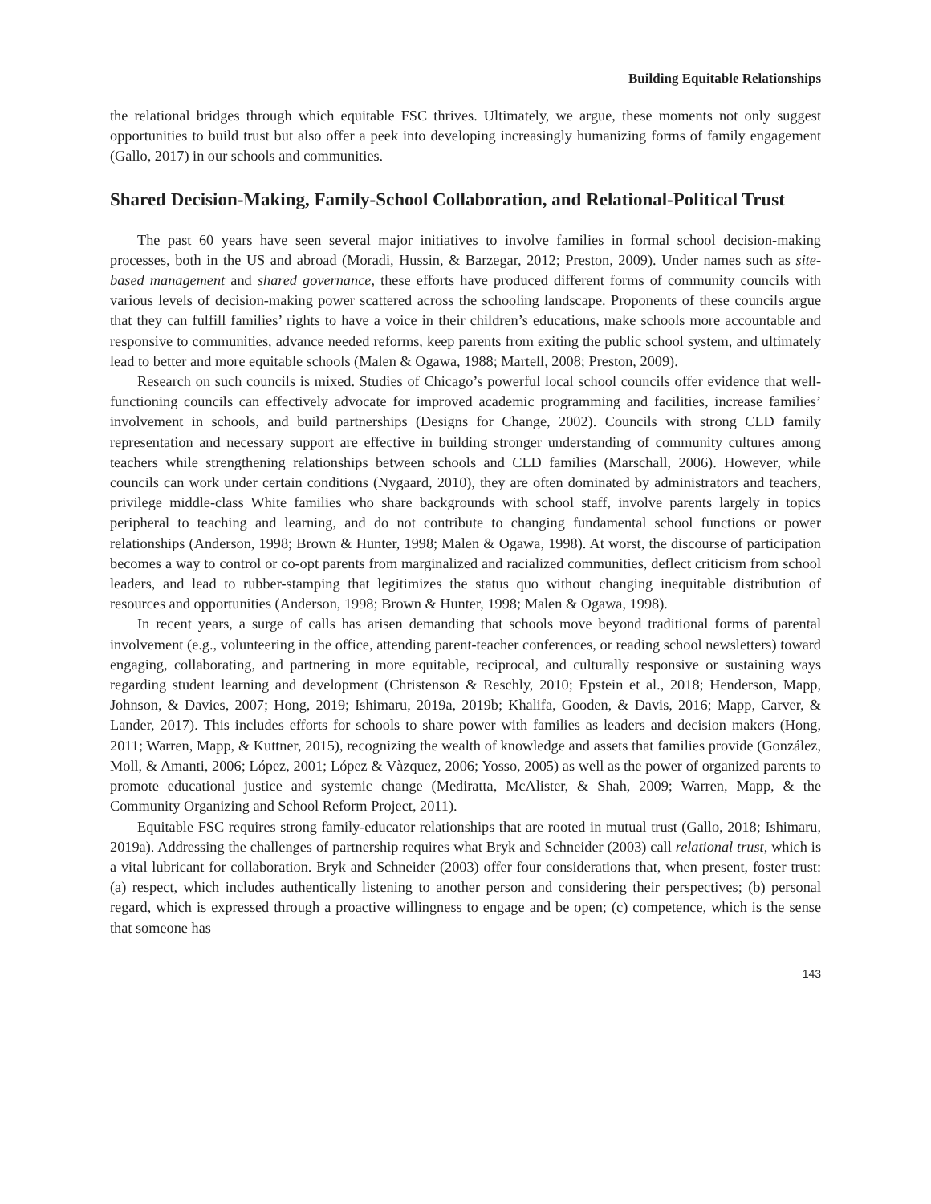Building Equitable Relationships
the relational bridges through which equitable FSC thrives. Ultimately, we argue, these moments not only suggest opportunities to build trust but also offer a peek into developing increasingly humanizing forms of family engagement (Gallo, 2017) in our schools and communities.
Shared Decision-Making, Family-School Collaboration, and Relational-Political Trust
The past 60 years have seen several major initiatives to involve families in formal school decision-making processes, both in the US and abroad (Moradi, Hussin, & Barzegar, 2012; Preston, 2009). Under names such as site-based management and shared governance, these efforts have produced different forms of community councils with various levels of decision-making power scattered across the schooling landscape. Proponents of these councils argue that they can fulfill families’ rights to have a voice in their children’s educations, make schools more accountable and responsive to communities, advance needed reforms, keep parents from exiting the public school system, and ultimately lead to better and more equitable schools (Malen & Ogawa, 1988; Martell, 2008; Preston, 2009).
Research on such councils is mixed. Studies of Chicago’s powerful local school councils offer evidence that well-functioning councils can effectively advocate for improved academic programming and facilities, increase families’ involvement in schools, and build partnerships (Designs for Change, 2002). Councils with strong CLD family representation and necessary support are effective in building stronger understanding of community cultures among teachers while strengthening relationships between schools and CLD families (Marschall, 2006). However, while councils can work under certain conditions (Nygaard, 2010), they are often dominated by administrators and teachers, privilege middle-class White families who share backgrounds with school staff, involve parents largely in topics peripheral to teaching and learning, and do not contribute to changing fundamental school functions or power relationships (Anderson, 1998; Brown & Hunter, 1998; Malen & Ogawa, 1998). At worst, the discourse of participation becomes a way to control or co-opt parents from marginalized and racialized communities, deflect criticism from school leaders, and lead to rubber-stamping that legitimizes the status quo without changing inequitable distribution of resources and opportunities (Anderson, 1998; Brown & Hunter, 1998; Malen & Ogawa, 1998).
In recent years, a surge of calls has arisen demanding that schools move beyond traditional forms of parental involvement (e.g., volunteering in the office, attending parent-teacher conferences, or reading school newsletters) toward engaging, collaborating, and partnering in more equitable, reciprocal, and culturally responsive or sustaining ways regarding student learning and development (Christenson & Reschly, 2010; Epstein et al., 2018; Henderson, Mapp, Johnson, & Davies, 2007; Hong, 2019; Ishimaru, 2019a, 2019b; Khalifa, Gooden, & Davis, 2016; Mapp, Carver, & Lander, 2017). This includes efforts for schools to share power with families as leaders and decision makers (Hong, 2011; Warren, Mapp, & Kuttner, 2015), recognizing the wealth of knowledge and assets that families provide (González, Moll, & Amanti, 2006; López, 2001; López & Vàzquez, 2006; Yosso, 2005) as well as the power of organized parents to promote educational justice and systemic change (Mediratta, McAlister, & Shah, 2009; Warren, Mapp, & the Community Organizing and School Reform Project, 2011).
Equitable FSC requires strong family-educator relationships that are rooted in mutual trust (Gallo, 2018; Ishimaru, 2019a). Addressing the challenges of partnership requires what Bryk and Schneider (2003) call relational trust, which is a vital lubricant for collaboration. Bryk and Schneider (2003) offer four considerations that, when present, foster trust: (a) respect, which includes authentically listening to another person and considering their perspectives; (b) personal regard, which is expressed through a proactive willingness to engage and be open; (c) competence, which is the sense that someone has
143